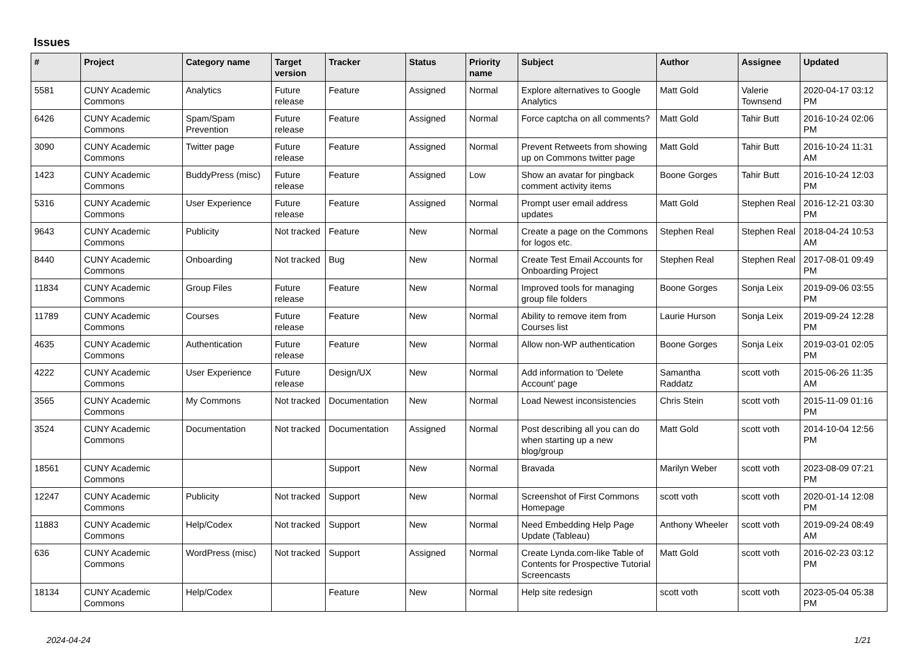Issues
| # | Project | Category name | Target version | Tracker | Status | Priority name | Subject | Author | Assignee | Updated |
| --- | --- | --- | --- | --- | --- | --- | --- | --- | --- | --- |
| 5581 | CUNY Academic Commons | Analytics | Future release | Feature | Assigned | Normal | Explore alternatives to Google Analytics | Matt Gold | Valerie Townsend | 2020-04-17 03:12 PM |
| 6426 | CUNY Academic Commons | Spam/Spam Prevention | Future release | Feature | Assigned | Normal | Force captcha on all comments? | Matt Gold | Tahir Butt | 2016-10-24 02:06 PM |
| 3090 | CUNY Academic Commons | Twitter page | Future release | Feature | Assigned | Normal | Prevent Retweets from showing up on Commons twitter page | Matt Gold | Tahir Butt | 2016-10-24 11:31 AM |
| 1423 | CUNY Academic Commons | BuddyPress (misc) | Future release | Feature | Assigned | Low | Show an avatar for pingback comment activity items | Boone Gorges | Tahir Butt | 2016-10-24 12:03 PM |
| 5316 | CUNY Academic Commons | User Experience | Future release | Feature | Assigned | Normal | Prompt user email address updates | Matt Gold | Stephen Real | 2016-12-21 03:30 PM |
| 9643 | CUNY Academic Commons | Publicity | Not tracked | Feature | New | Normal | Create a page on the Commons for logos etc. | Stephen Real | Stephen Real | 2018-04-24 10:53 AM |
| 8440 | CUNY Academic Commons | Onboarding | Not tracked | Bug | New | Normal | Create Test Email Accounts for Onboarding Project | Stephen Real | Stephen Real | 2017-08-01 09:49 PM |
| 11834 | CUNY Academic Commons | Group Files | Future release | Feature | New | Normal | Improved tools for managing group file folders | Boone Gorges | Sonja Leix | 2019-09-06 03:55 PM |
| 11789 | CUNY Academic Commons | Courses | Future release | Feature | New | Normal | Ability to remove item from Courses list | Laurie Hurson | Sonja Leix | 2019-09-24 12:28 PM |
| 4635 | CUNY Academic Commons | Authentication | Future release | Feature | New | Normal | Allow non-WP authentication | Boone Gorges | Sonja Leix | 2019-03-01 02:05 PM |
| 4222 | CUNY Academic Commons | User Experience | Future release | Design/UX | New | Normal | Add information to 'Delete Account' page | Samantha Raddatz | scott voth | 2015-06-26 11:35 AM |
| 3565 | CUNY Academic Commons | My Commons | Not tracked | Documentation | New | Normal | Load Newest inconsistencies | Chris Stein | scott voth | 2015-11-09 01:16 PM |
| 3524 | CUNY Academic Commons | Documentation | Not tracked | Documentation | Assigned | Normal | Post describing all you can do when starting up a new blog/group | Matt Gold | scott voth | 2014-10-04 12:56 PM |
| 18561 | CUNY Academic Commons | | | Support | New | Normal | Bravada | Marilyn Weber | scott voth | 2023-08-09 07:21 PM |
| 12247 | CUNY Academic Commons | Publicity | Not tracked | Support | New | Normal | Screenshot of First Commons Homepage | scott voth | scott voth | 2020-01-14 12:08 PM |
| 11883 | CUNY Academic Commons | Help/Codex | Not tracked | Support | New | Normal | Need Embedding Help Page Update (Tableau) | Anthony Wheeler | scott voth | 2019-09-24 08:49 AM |
| 636 | CUNY Academic Commons | WordPress (misc) | Not tracked | Support | Assigned | Normal | Create Lynda.com-like Table of Contents for Prospective Tutorial Screencasts | Matt Gold | scott voth | 2016-02-23 03:12 PM |
| 18134 | CUNY Academic Commons | Help/Codex | | Feature | New | Normal | Help site redesign | scott voth | scott voth | 2023-05-04 05:38 PM |
2024-04-24 1/21